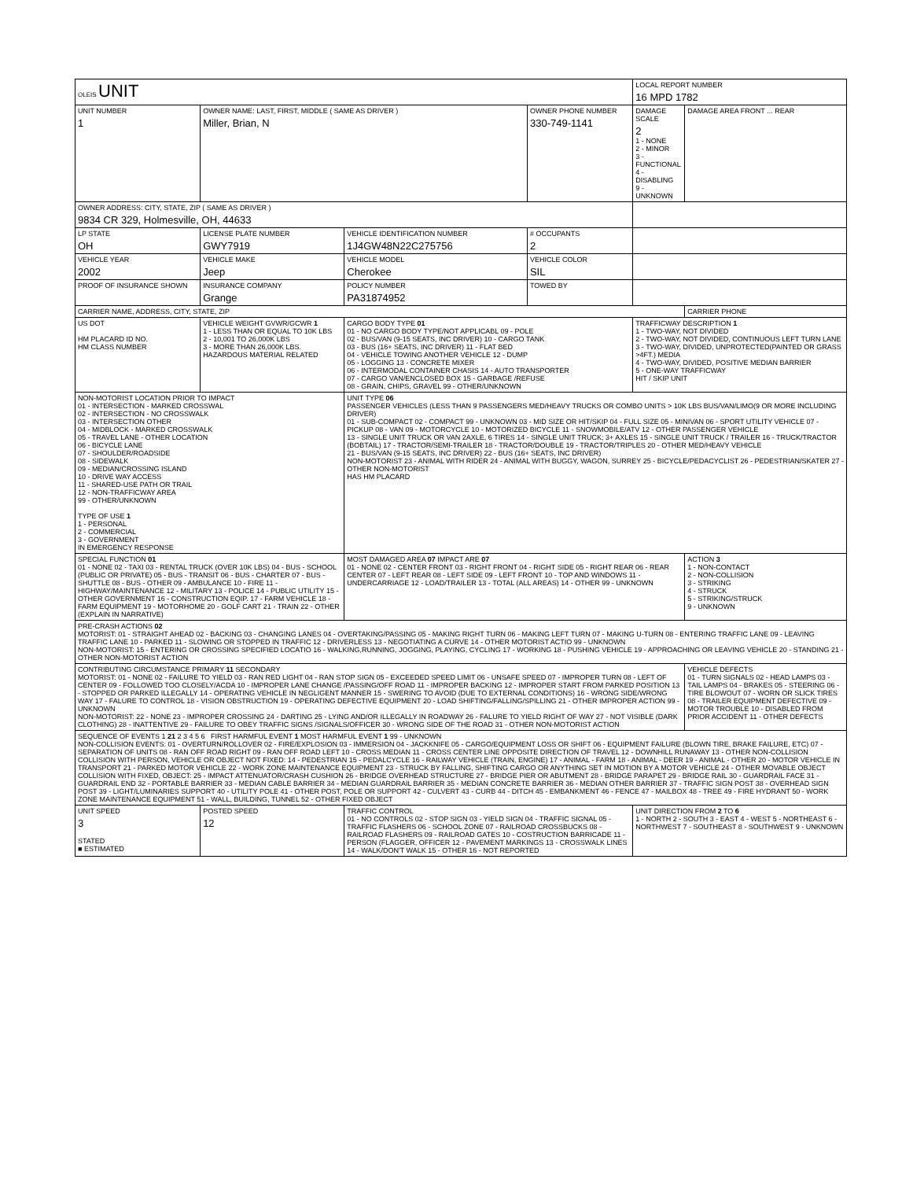| OLEIS UNIT | | | | LOCAL REPORT NUMBER 16 MPD 1782 | |
| UNIT NUMBER 1 | OWNER NAME: LAST, FIRST, MIDDLE ( SAME AS DRIVER ) Miller, Brian, N | | OWNER PHONE NUMBER 330-749-1141 | DAMAGE SCALE 2 1 - NONE 2 - MINOR 3 - FUNCTIONAL 4 - DISABLING 9 - UNKNOWN | DAMAGE AREA FRONT ... REAR |
| OWNER ADDRESS: CITY, STATE, ZIP ( SAME AS DRIVER ) 9834 CR 329, Holmesville, OH, 44633 | | | | | |
| LP STATE OH | LICENSE PLATE NUMBER GWY7919 | VEHICLE IDENTIFICATION NUMBER 1J4GW48N22C275756 | # OCCUPANTS 2 | | |
| VEHICLE YEAR 2002 | VEHICLE MAKE Jeep | VEHICLE MODEL Cherokee | VEHICLE COLOR SIL | | |
| PROOF OF INSURANCE SHOWN | INSURANCE COMPANY Grange | POLICY NUMBER PA31874952 | TOWED BY | | |
| CARRIER NAME, ADDRESS, CITY, STATE, ZIP | | | | | CARRIER PHONE |
| US DOT HM PLACARD ID NO. HM CLASS NUMBER | VEHICLE WEIGHT GVWR/GCWR 1 1 - LESS THAN OR EQUAL TO 10K LBS 2 - 10,001 TO 26,000K LBS 3 - MORE THAN 26,000K LBS. HAZARDOUS MATERIAL RELATED | CARGO BODY TYPE 01 01 - NO CARGO BODY TYPE/NOT APPLICABL 09 - POLE 02 - BUS/VAN (9-15 SEATS, INC DRIVER) 10 - CARGO TANK 03 - BUS (16+ SEATS, INC DRIVER) 11 - FLAT BED 04 - VEHICLE TOWING ANOTHER VEHICLE 12 - DUMP 05 - LOGGING 13 - CONCRETE MIXER 06 - INTERMODAL CONTAINER CHASIS 14 - AUTO TRANSPORTER 07 - CARGO VAN/ENCLOSED BOX 15 - GARBAGE /REFUSE 08 - GRAIN, CHIPS, GRAVEL 99 - OTHER/UNKNOWN | | TRAFFICWAY DESCRIPTION 1 1 - TWO-WAY, NOT DIVIDED 2 - TWO-WAY, NOT DIVIDED, CONTINUOUS LEFT TURN LANE 3 - TWO-WAY, DIVIDED, UNPROTECTED(PAINTED OR GRASS >4FT.) MEDIA 4 - TWO-WAY, DIVIDED, POSITIVE MEDIAN BARRIER 5 - ONE-WAY TRAFFICWAY HIT / SKIP UNIT | |
| NON-MOTORIST LOCATION PRIOR TO IMPACT 01 - INTERSECTION - MARKED CROSSWAL 02 - INTERSECTION - NO CROSSWALK 03 - INTERSECTION OTHER 04 - MIDBLOCK - MARKED CROSSWALK 05 - TRAVEL LANE - OTHER LOCATION 06 - BICYCLE LANE 07 - SHOULDER/ROADSIDE 08 - SIDEWALK 09 - MEDIAN/CROSSING ISLAND 10 - DRIVE WAY ACCESS 11 - SHARED-USE PATH OR TRAIL 12 - NON-TRAFFICWAY AREA 99 - OTHER/UNKNOWN TYPE OF USE 1 1 - PERSONAL 2 - COMMERCIAL 3 - GOVERNMENT IN EMERGENCY RESPONSE | | UNIT TYPE 06 PASSENGER VEHICLES (LESS THAN 9 PASSENGERS MED/HEAVY TRUCKS OR COMBO UNITS > 10K LBS BUS/VAN/LIMO(9 OR MORE INCLUDING DRIVER) 01 - SUB-COMPACT 02 - COMPACT 99 - UNKNOWN 03 - MID SIZE OR HIT/SKIP 04 - FULL SIZE 05 - MINIVAN 06 - SPORT UTILITY VEHICLE 07 - PICKUP 08 - VAN 09 - MOTORCYCLE 10 - MOTORIZED BICYCLE 11 - SNOWMOBILE/ATV 12 - OTHER PASSENGER VEHICLE 13 - SINGLE UNIT TRUCK OR VAN 2AXLE, 6 TIRES 14 - SINGLE UNIT TRUCK; 3+ AXLES 15 - SINGLE UNIT TRUCK / TRAILER 16 - TRUCK/TRACTOR (BOBTAIL) 17 - TRACTOR/SEMI-TRAILER 18 - TRACTOR/DOUBLE 19 - TRACTOR/TRIPLES 20 - OTHER MED/HEAVY VEHICLE 21 - BUS/VAN (9-15 SEATS, INC DRIVER) 22 - BUS (16+ SEATS, INC DRIVER) NON-MOTORIST 23 - ANIMAL WITH RIDER 24 - ANIMAL WITH BUGGY, WAGON, SURREY 25 - BICYCLE/PEDACYCLIST 26 - PEDESTRIAN/SKATER 27 - OTHER NON-MOTORIST HAS HM PLACARD | | | |
| SPECIAL FUNCTION 01 01 - NONE 02 - TAXI 03 - RENTAL TRUCK (OVER 10K LBS) 04 - BUS - SCHOOL (PUBLIC OR PRIVATE) 05 - BUS - TRANSIT 06 - BUS - CHARTER 07 - BUS - SHUTTLE 08 - BUS - OTHER 09 - AMBULANCE 10 - FIRE 11 - HIGHWAY/MAINTENANCE 12 - MILITARY 13 - POLICE 14 - PUBLIC UTILITY 15 - OTHER GOVERNMENT 16 - CONSTRUCTION EQIP. 17 - FARM VEHICLE 18 - FARM EQUIPMENT 19 - MOTORHOME 20 - GOLF CART 21 - TRAIN 22 - OTHER (EXPLAIN IN NARRATIVE) | | MOST DAMAGED AREA 07 IMPACT ARE 07 01 - NONE 02 - CENTER FRONT 03 - RIGHT FRONT 04 - RIGHT SIDE 05 - RIGHT REAR 06 - REAR CENTER 07 - LEFT REAR 08 - LEFT SIDE 09 - LEFT FRONT 10 - TOP AND WINDOWS 11 - UNDERCARRIAGE 12 - LOAD/TRAILER 13 - TOTAL (ALL AREAS) 14 - OTHER 99 - UNKNOWN | | | ACTION 3 1 - NON-CONTACT 2 - NON-COLLISION 3 - STRIKING 4 - STRUCK 5 - STRIKING/STRUCK 9 - UNKNOWN |
| PRE-CRASH ACTIONS 02 MOTORIST: 01 - STRAIGHT AHEAD 02 - BACKING 03 - CHANGING LANES 04 - OVERTAKING/PASSING 05 - MAKING RIGHT TURN 06 - MAKING LEFT TURN 07 - MAKING U-TURN 08 - ENTERING TRAFFIC LANE 09 - LEAVING TRAFFIC LANE 10 - PARKED 11 - SLOWING OR STOPPED IN TRAFFIC 12 - DRIVERLESS 13 - NEGOTIATING A CURVE 14 - OTHER MOTORIST ACTIO 99 - UNKNOWN NON-MOTORIST: 15 - ENTERING OR CROSSING SPECIFIED LOCATIO 16 - WALKING,RUNNING, JOGGING, PLAYING, CYCLING 17 - WORKING 18 - PUSHING VEHICLE 19 - APPROACHING OR LEAVING VEHICLE 20 - STANDING 21 - OTHER NON-MOTORIST ACTION | | | | | |
| CONTRIBUTING CIRCUMSTANCE PRIMARY 11 SECONDARY MOTORIST: 01 - NONE 02 - FAILURE TO YIELD 03 - RAN RED LIGHT 04 - RAN STOP SIGN 05 - EXCEEDED SPEED LIMIT 06 - UNSAFE SPEED 07 - IMPROPER TURN 08 - LEFT OF CENTER 09 - FOLLOWED TOO CLOSELY/ACDA 10 - IMPROPER LANE CHANGE /PASSING/OFF ROAD 11 - IMPROPER BACKING 12 - IMPROPER START FROM PARKED POSITION 13 - STOPPED OR PARKED ILLEGALLY 14 - OPERATING VEHICLE IN NEGLIGENT MANNER 15 - SWERING TO AVOID (DUE TO EXTERNAL CONDITIONS) 16 - WRONG SIDE/WRONG WAY 17 - FALURE TO CONTROL 18 - VISION OBSTRUCTION 19 - OPERATING DEFECTIVE EQUIPMENT 20 - LOAD SHIFTING/FALLING/SPILLING 21 - OTHER IMPROPER ACTION 99 - UNKNOWN NON-MOTORIST: 22 - NONE 23 - IMPROPER CROSSING 24 - DARTING 25 - LYING AND/OR ILLEGALLY IN ROADWAY 26 - FALURE TO YIELD RIGHT OF WAY 27 - NOT VISIBLE (DARK CLOTHING) 28 - INATTENTIVE 29 - FAILURE TO OBEY TRAFFIC SIGNS /SIGNALS/OFFICER 30 - WRONG SIDE OF THE ROAD 31 - OTHER NON-MOTORIST ACTION | | | | | VEHICLE DEFECTS 01 - TURN SIGNALS 02 - HEAD LAMPS 03 - TAIL LAMPS 04 - BRAKES 05 - STEERING 06 - TIRE BLOWOUT 07 - WORN OR SLICK TIRES 08 - TRAILER EQUIPMENT DEFECTIVE 09 - MOTOR TROUBLE 10 - DISABLED FROM PRIOR ACCIDENT 11 - OTHER DEFECTS |
| SEQUENCE OF EVENTS 1 21 2 3 4 5 6 FIRST HARMFUL EVENT 1 MOST HARMFUL EVENT 1 99 - UNKNOWN NON-COLLISION EVENTS: 01 - OVERTURN/ROLLOVER 02 - FIRE/EXPLOSION 03 - IMMERSION 04 - JACKKNIFE 05 - CARGO/EQUIPMENT LOSS OR SHIFT 06 - EQUIPMENT FAILURE (BLOWN TIRE, BRAKE FAILURE, ETC) 07 - SEPARATION OF UNITS 08 - RAN OFF ROAD RIGHT 09 - RAN OFF ROAD LEFT 10 - CROSS MEDIAN 11 - CROSS CENTER LINE OPPOSITE DIRECTION OF TRAVEL 12 - DOWNHILL RUNAWAY 13 - OTHER NON-COLLISION COLLISION WITH PERSON, VEHICLE OR OBJECT NOT FIXED: 14 - PEDESTRIAN 15 - PEDALCYCLE 16 - RAILWAY VEHICLE (TRAIN, ENGINE) 17 - ANIMAL - FARM 18 - ANIMAL - DEER 19 - ANIMAL - OTHER 20 - MOTOR VEHICLE IN TRANSPORT 21 - PARKED MOTOR VEHICLE 22 - WORK ZONE MAINTENANCE EQUIPMENT 23 - STRUCK BY FALLING, SHIFTING CARGO OR ANYTHING SET IN MOTION BY A MOTOR VEHICLE 24 - OTHER MOVABLE OBJECT COLLISION WITH FIXED, OBJECT: 25 - IMPACT ATTENUATOR/CRASH CUSHION 26 - BRIDGE OVERHEAD STRUCTURE 27 - BRIDGE PIER OR ABUTMENT 28 - BRIDGE PARAPET 29 - BRIDGE RAIL 30 - GUARDRAIL FACE 31 - GUARDRAIL END 32 - PORTABLE BARRIER 33 - MEDIAN CABLE BARRIER 34 - MEDIAN GUARDRAIL BARRIER 35 - MEDIAN CONCRETE BARRIER 36 - MEDIAN OTHER BARRIER 37 - TRAFFIC SIGN POST 38 - OVERHEAD SIGN POST 39 - LIGHT/LUMINARIES SUPPORT 40 - UTILITY POLE 41 - OTHER POST, POLE OR SUPPORT 42 - CULVERT 43 - CURB 44 - DITCH 45 - EMBANKMENT 46 - FENCE 47 - MAILBOX 48 - TREE 49 - FIRE HYDRANT 50 - WORK ZONE MAINTENANCE EQUIPMENT 51 - WALL, BUILDING, TUNNEL 52 - OTHER FIXED OBJECT | | | | | |
| UNIT SPEED 3 STATED ■ ESTIMATED | POSTED SPEED 12 | TRAFFIC CONTROL 01 - NO CONTROLS 02 - STOP SIGN 03 - YIELD SIGN 04 - TRAFFIC SIGNAL 05 - TRAFFIC FLASHERS 06 - SCHOOL ZONE 07 - RAILROAD CROSSBUCKS 08 - RAILROAD FLASHERS 09 - RAILROAD GATES 10 - COSTRUCTION BARRICADE 11 - PERSON (FLAGGER, OFFICER 12 - PAVEMENT MARKINGS 13 - CROSSWALK LINES 14 - WALK/DON'T WALK 15 - OTHER 16 - NOT REPORTED | | UNIT DIRECTION FROM 2 TO 6 1 - NORTH 2 - SOUTH 3 - EAST 4 - WEST 5 - NORTHEAST 6 - NORTHWEST 7 - SOUTHEAST 8 - SOUTHWEST 9 - UNKNOWN | |